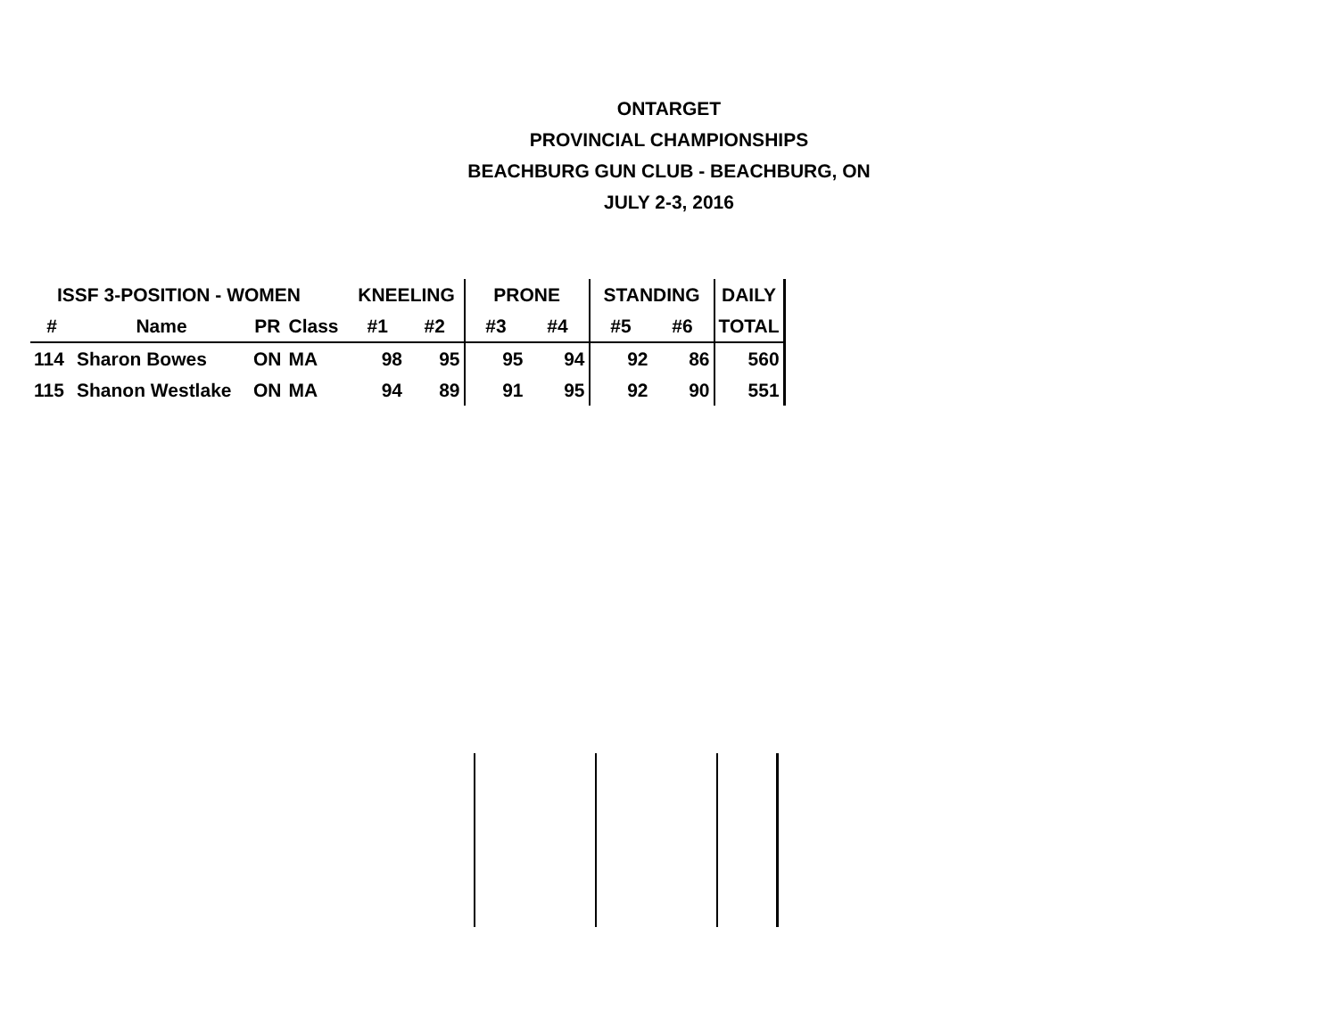ONTARGET
PROVINCIAL CHAMPIONSHIPS
BEACHBURG GUN CLUB - BEACHBURG, ON
JULY 2-3, 2016
| ISSF 3-POSITION - WOMEN | | | | | KNEELING | | PRONE | | STANDING | | DAILY |
| --- | --- | --- | --- | --- | --- | --- | --- | --- | --- | --- | --- |
| # | Name | PR | Class | | #1 | #2 | #3 | #4 | #5 | #6 | TOTAL |
| 114 | Sharon Bowes | ON | MA | | 98 | 95 | 95 | 94 | 92 | 86 | 560 |
| 115 | Shanon Westlake | ON | MA | | 94 | 89 | 91 | 95 | 92 | 90 | 551 |